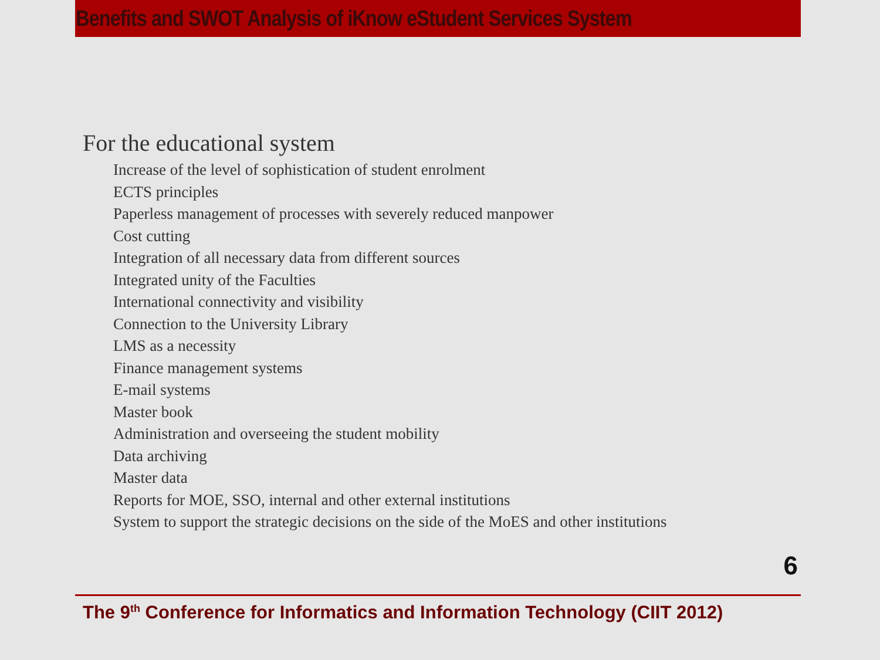Benefits and SWOT Analysis of iKnow eStudent Services System
For the educational system
Increase of the level of sophistication of student enrolment
ECTS principles
Paperless management of processes with severely reduced manpower
Cost cutting
Integration of all necessary data from different sources
Integrated unity of the Faculties
International connectivity and visibility
Connection to the University Library
LMS as a necessity
Finance management systems
E-mail systems
Master book
Administration and overseeing the student mobility
Data archiving
Master data
Reports for MOE, SSO, internal and other external institutions
System to support the strategic decisions on the side of the MoES and other institutions
6
The 9<sup>th</sup> Conference for Informatics and Information Technology (CIIT 2012)